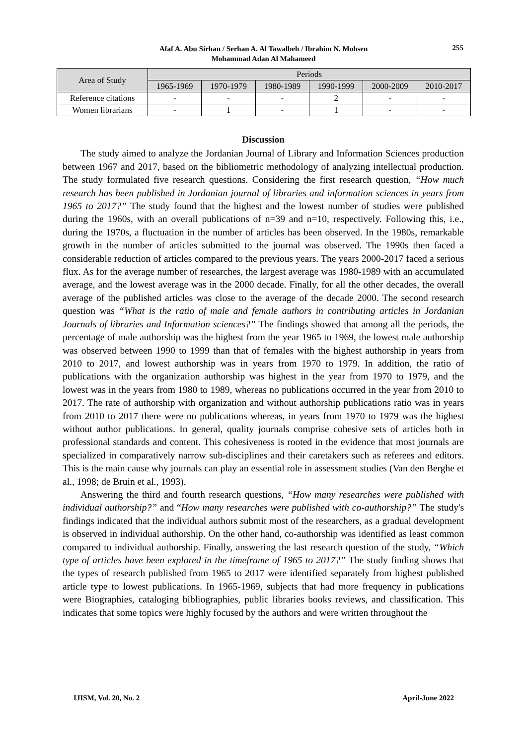Afaf A. Abu Sirhan / Serhan A. Al Tawalbeh / Ibrahim N. Mohsen
Mohammad Adan Al Mahameed
255
| Area of Study | Periods | | | | | |
| --- | --- | --- | --- | --- | --- | --- |
| | 1965-1969 | 1970-1979 | 1980-1989 | 1990-1999 | 2000-2009 | 2010-2017 |
| Reference citations | - | - | - | 2 | - | - |
| Women librarians | - | 1 | - | 1 | - | - |
Discussion
The study aimed to analyze the Jordanian Journal of Library and Information Sciences production between 1967 and 2017, based on the bibliometric methodology of analyzing intellectual production. The study formulated five research questions. Considering the first research question, “How much research has been published in Jordanian journal of libraries and information sciences in years from 1965 to 2017?” The study found that the highest and the lowest number of studies were published during the 1960s, with an overall publications of n=39 and n=10, respectively. Following this, i.e., during the 1970s, a fluctuation in the number of articles has been observed. In the 1980s, remarkable growth in the number of articles submitted to the journal was observed. The 1990s then faced a considerable reduction of articles compared to the previous years. The years 2000-2017 faced a serious flux. As for the average number of researches, the largest average was 1980-1989 with an accumulated average, and the lowest average was in the 2000 decade. Finally, for all the other decades, the overall average of the published articles was close to the average of the decade 2000. The second research question was “What is the ratio of male and female authors in contributing articles in Jordanian Journals of libraries and Information sciences?” The findings showed that among all the periods, the percentage of male authorship was the highest from the year 1965 to 1969, the lowest male authorship was observed between 1990 to 1999 than that of females with the highest authorship in years from 2010 to 2017, and lowest authorship was in years from 1970 to 1979. In addition, the ratio of publications with the organization authorship was highest in the year from 1970 to 1979, and the lowest was in the years from 1980 to 1989, whereas no publications occurred in the year from 2010 to 2017. The rate of authorship with organization and without authorship publications ratio was in years from 2010 to 2017 there were no publications whereas, in years from 1970 to 1979 was the highest without author publications. In general, quality journals comprise cohesive sets of articles both in professional standards and content. This cohesiveness is rooted in the evidence that most journals are specialized in comparatively narrow sub-disciplines and their caretakers such as referees and editors. This is the main cause why journals can play an essential role in assessment studies (Van den Berghe et al., 1998; de Bruin et al., 1993).
Answering the third and fourth research questions, “How many researches were published with individual authorship?” and “How many researches were published with co-authorship?” The study's findings indicated that the individual authors submit most of the researchers, as a gradual development is observed in individual authorship. On the other hand, co-authorship was identified as least common compared to individual authorship. Finally, answering the last research question of the study, “Which type of articles have been explored in the timeframe of 1965 to 2017?” The study finding shows that the types of research published from 1965 to 2017 were identified separately from highest published article type to lowest publications. In 1965-1969, subjects that had more frequency in publications were Biographies, cataloging bibliographies, public libraries books reviews, and classification. This indicates that some topics were highly focused by the authors and were written throughout the
IJISM, Vol. 20, No. 2 April-June 2022